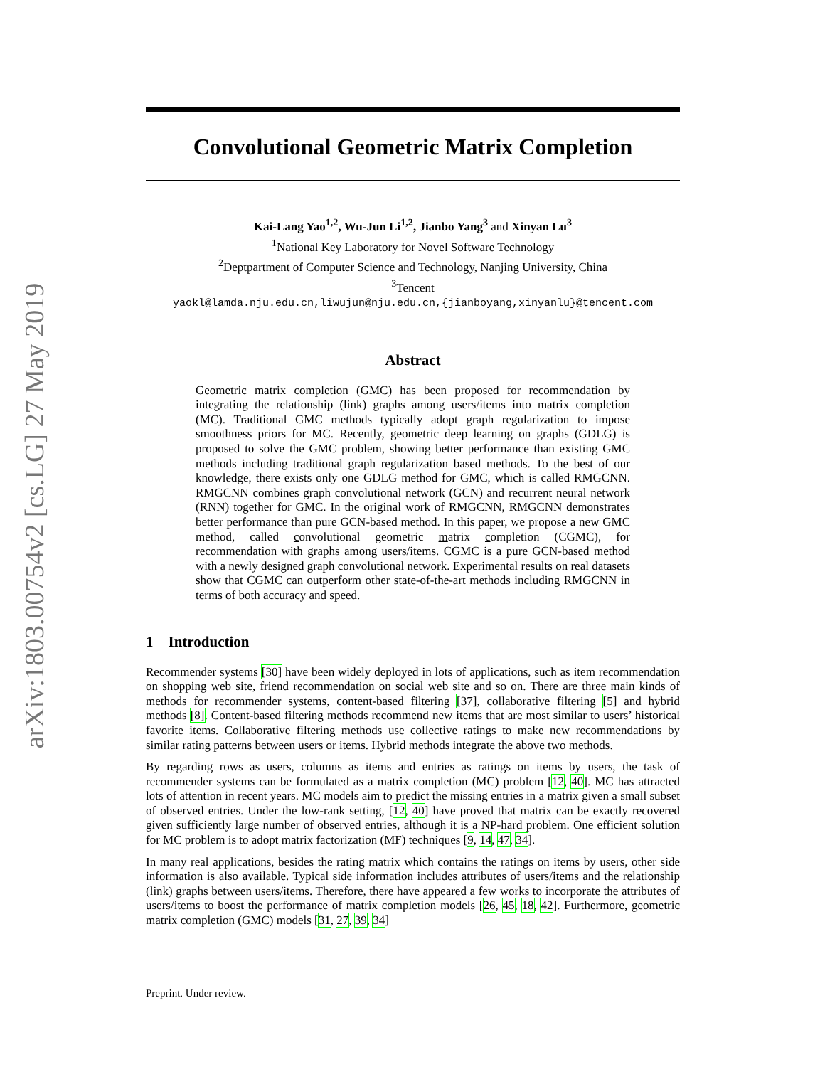arXiv:1803.00754v2 [cs.LG] 27 May 2019
Convolutional Geometric Matrix Completion
Kai-Lang Yao<sup>1,2</sup>, Wu-Jun Li<sup>1,2</sup>, Jianbo Yang<sup>3</sup> and Xinyan Lu<sup>3</sup>
<sup>1</sup> National Key Laboratory for Novel Software Technology
<sup>2</sup> Deptpartment of Computer Science and Technology, Nanjing University, China
<sup>3</sup> Tencent
yaokl@lamda.nju.edu.cn,liwujun@nju.edu.cn,{jianboyang,xinyanlu}@tencent.com
Abstract
Geometric matrix completion (GMC) has been proposed for recommendation by integrating the relationship (link) graphs among users/items into matrix completion (MC). Traditional GMC methods typically adopt graph regularization to impose smoothness priors for MC. Recently, geometric deep learning on graphs (GDLG) is proposed to solve the GMC problem, showing better performance than existing GMC methods including traditional graph regularization based methods. To the best of our knowledge, there exists only one GDLG method for GMC, which is called RMGCNN. RMGCNN combines graph convolutional network (GCN) and recurrent neural network (RNN) together for GMC. In the original work of RMGCNN, RMGCNN demonstrates better performance than pure GCN-based method. In this paper, we propose a new GMC method, called convolutional geometric matrix completion (CGMC), for recommendation with graphs among users/items. CGMC is a pure GCN-based method with a newly designed graph convolutional network. Experimental results on real datasets show that CGMC can outperform other state-of-the-art methods including RMGCNN in terms of both accuracy and speed.
1 Introduction
Recommender systems [30] have been widely deployed in lots of applications, such as item recommendation on shopping web site, friend recommendation on social web site and so on. There are three main kinds of methods for recommender systems, content-based filtering [37], collaborative filtering [5] and hybrid methods [8]. Content-based filtering methods recommend new items that are most similar to users’ historical favorite items. Collaborative filtering methods use collective ratings to make new recommendations by similar rating patterns between users or items. Hybrid methods integrate the above two methods.
By regarding rows as users, columns as items and entries as ratings on items by users, the task of recommender systems can be formulated as a matrix completion (MC) problem [12, 40]. MC has attracted lots of attention in recent years. MC models aim to predict the missing entries in a matrix given a small subset of observed entries. Under the low-rank setting, [12, 40] have proved that matrix can be exactly recovered given sufficiently large number of observed entries, although it is a NP-hard problem. One efficient solution for MC problem is to adopt matrix factorization (MF) techniques [9, 14, 47, 34].
In many real applications, besides the rating matrix which contains the ratings on items by users, other side information is also available. Typical side information includes attributes of users/items and the relationship (link) graphs between users/items. Therefore, there have appeared a few works to incorporate the attributes of users/items to boost the performance of matrix completion models [26, 45, 18, 42]. Furthermore, geometric matrix completion (GMC) models [31, 27, 39, 34]
Preprint. Under review.